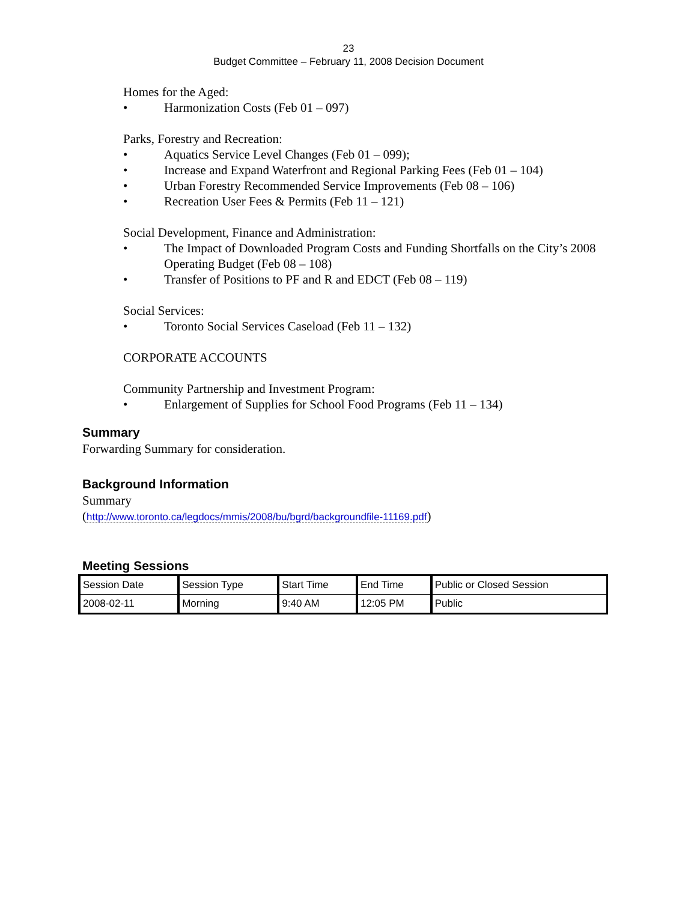23
Budget Committee – February 11, 2008 Decision Document
Homes for the Aged:
• Harmonization Costs (Feb 01 – 097)
Parks, Forestry and Recreation:
• Aquatics Service Level Changes (Feb 01 – 099);
• Increase and Expand Waterfront and Regional Parking Fees (Feb 01 – 104)
• Urban Forestry Recommended Service Improvements (Feb 08 – 106)
• Recreation User Fees & Permits (Feb 11 – 121)
Social Development, Finance and Administration:
• The Impact of Downloaded Program Costs and Funding Shortfalls on the City’s 2008 Operating Budget (Feb 08 – 108)
• Transfer of Positions to PF and R and EDCT (Feb 08 – 119)
Social Services:
• Toronto Social Services Caseload (Feb 11 – 132)
CORPORATE ACCOUNTS
Community Partnership and Investment Program:
• Enlargement of Supplies for School Food Programs (Feb 11 – 134)
Summary
Forwarding Summary for consideration.
Background Information
Summary
(http://www.toronto.ca/legdocs/mmis/2008/bu/bgrd/backgroundfile-11169.pdf)
Meeting Sessions
| Session Date | Session Type | Start Time | End Time | Public or Closed Session |
| 2008-02-11 | Morning | 9:40 AM | 12:05 PM | Public |